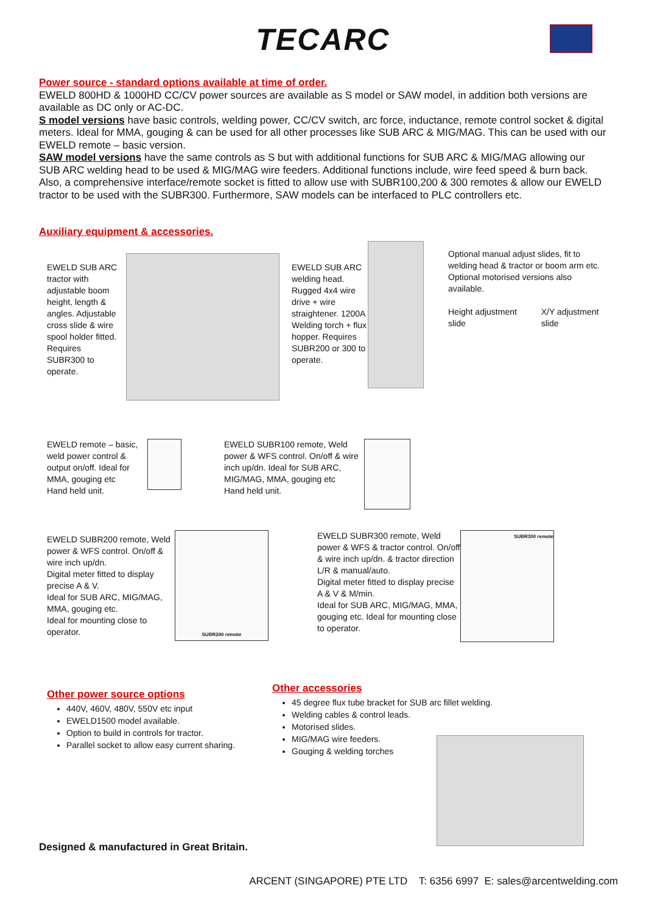TECARC
Power source - standard options available at time of order.
EWELD 800HD & 1000HD CC/CV power sources are available as S model or SAW model, in addition both versions are available as DC only or AC-DC.
S model versions have basic controls, welding power, CC/CV switch, arc force, inductance, remote control socket & digital meters. Ideal for MMA, gouging & can be used for all other processes like SUB ARC & MIG/MAG. This can be used with our EWELD remote – basic version.
SAW model versions have the same controls as S but with additional functions for SUB ARC & MIG/MAG allowing our SUB ARC welding head to be used & MIG/MAG wire feeders. Additional functions include, wire feed speed & burn back. Also, a comprehensive interface/remote socket is fitted to allow use with SUBR100,200 & 300 remotes & allow our EWELD tractor to be used with the SUBR300. Furthermore, SAW models can be interfaced to PLC controllers etc.
Auxiliary equipment & accessories.
EWELD SUB ARC tractor with adjustable boom height, length & angles. Adjustable cross slide & wire spool holder fitted. Requires SUBR300 to operate.
EWELD SUB ARC welding head. Rugged 4x4 wire drive + wire straightener. 1200A Welding torch + flux hopper. Requires SUBR200 or 300 to operate.
Optional manual adjust slides, fit to welding head & tractor or boom arm etc.
Optional motorised versions also available.
Height adjustment slide X/Y adjustment slide
EWELD remote – basic, weld power control & output on/off. Ideal for MMA, gouging etc
Hand held unit.
EWELD SUBR100 remote, Weld power & WFS control. On/off & wire inch up/dn. Ideal for SUB ARC, MIG/MAG, MMA, gouging etc
Hand held unit.
EWELD SUBR200 remote, Weld power & WFS control. On/off & wire inch up/dn.
Digital meter fitted to display precise A & V.
Ideal for SUB ARC, MIG/MAG, MMA, gouging etc.
Ideal for mounting close to operator.
SUBR200 remote
EWELD SUBR300 remote, Weld power & WFS & tractor control. On/off & wire inch up/dn. & tractor direction L/R & manual/auto.
Digital meter fitted to display precise A & V & M/min.
Ideal for SUB ARC, MIG/MAG, MMA, gouging etc. Ideal for mounting close to operator.
SUBR300 remote
Other power source options
440V, 460V, 480V, 550V etc input
EWELD1500 model available.
Option to build in controls for tractor.
Parallel socket to allow easy current sharing.
Other accessories
45 degree flux tube bracket for SUB arc fillet welding.
Welding cables & control leads.
Motorised slides.
MIG/MAG wire feeders.
Gouging & welding torches
Designed & manufactured in Great Britain.
ARCENT (SINGAPORE) PTE LTD T: 6356 6997 E: sales@arcentwelding.com